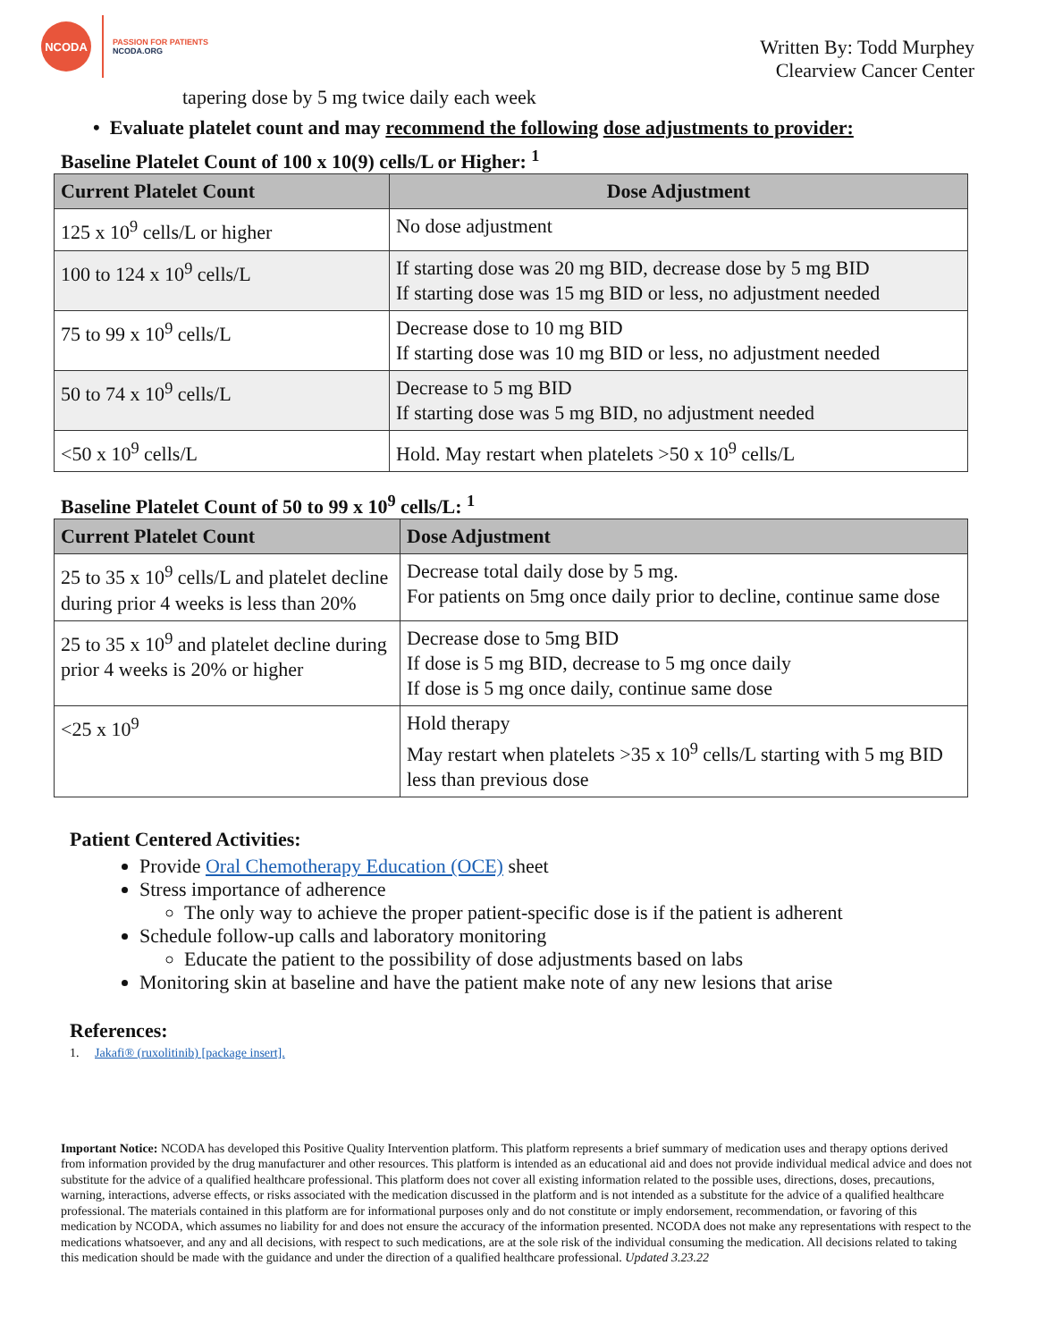NCODA
PASSION FOR PATIENTS
NCODA.ORG
Written By: Todd Murphey
Clearview Cancer Center
tapering dose by 5 mg twice daily each week
• Evaluate platelet count and may recommend the following dose adjustments to provider:
Baseline Platelet Count of 100 x 10(9) cells/L or Higher: <sup>1</sup>
| Current Platelet Count | Dose Adjustment |
| --- | --- |
| 125 x 10<sup>9</sup> cells/L or higher | No dose adjustment |
| 100 to 124 x 10<sup>9</sup> cells/L | If starting dose was 20 mg BID, decrease dose by 5 mg BID If starting dose was 15 mg BID or less, no adjustment needed |
| 75 to 99 x 10<sup>9</sup> cells/L | Decrease dose to 10 mg BID If starting dose was 10 mg BID or less, no adjustment needed |
| 50 to 74 x 10<sup>9</sup> cells/L | Decrease to 5 mg BID If starting dose was 5 mg BID, no adjustment needed |
| <50 x 10<sup>9</sup> cells/L | Hold. May restart when platelets >50 x 10<sup>9</sup> cells/L |
Baseline Platelet Count of 50 to 99 x 10<sup>9</sup> cells/L: <sup>1</sup>
| Current Platelet Count | Dose Adjustment |
| --- | --- |
| 25 to 35 x 10<sup>9</sup> cells/L and platelet decline during prior 4 weeks is less than 20% | Decrease total daily dose by 5 mg. For patients on 5mg once daily prior to decline, continue same dose |
| 25 to 35 x 10<sup>9</sup> and platelet decline during prior 4 weeks is 20% or higher | Decrease dose to 5mg BID If dose is 5 mg BID, decrease to 5 mg once daily If dose is 5 mg once daily, continue same dose |
| <25 x 10<sup>9</sup> | Hold therapy May restart when platelets >35 x 10<sup>9</sup> cells/L starting with 5 mg BID less than previous dose |
Patient Centered Activities:
Provide Oral Chemotherapy Education (OCE) sheet
Stress importance of adherence
The only way to achieve the proper patient-specific dose is if the patient is adherent
Schedule follow-up calls and laboratory monitoring
Educate the patient to the possibility of dose adjustments based on labs
Monitoring skin at baseline and have the patient make note of any new lesions that arise
References:
1. Jakafi® (ruxolitinib) [package insert].
Important Notice: NCODA has developed this Positive Quality Intervention platform. This platform represents a brief summary of medication uses and therapy options derived from information provided by the drug manufacturer and other resources. This platform is intended as an educational aid and does not provide individual medical advice and does not substitute for the advice of a qualified healthcare professional. This platform does not cover all existing information related to the possible uses, directions, doses, precautions, warning, interactions, adverse effects, or risks associated with the medication discussed in the platform and is not intended as a substitute for the advice of a qualified healthcare professional. The materials contained in this platform are for informational purposes only and do not constitute or imply endorsement, recommendation, or favoring of this medication by NCODA, which assumes no liability for and does not ensure the accuracy of the information presented. NCODA does not make any representations with respect to the medications whatsoever, and any and all decisions, with respect to such medications, are at the sole risk of the individual consuming the medication. All decisions related to taking this medication should be made with the guidance and under the direction of a qualified healthcare professional. Updated 3.23.22